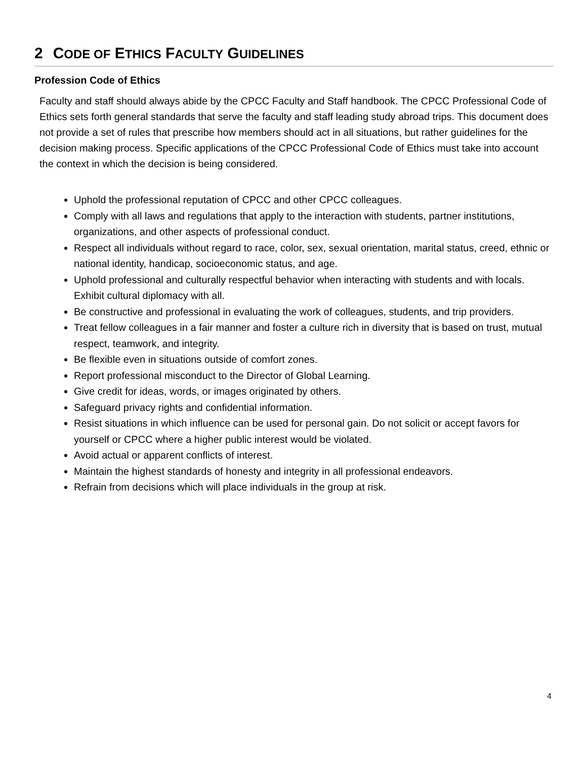2 CODE OF ETHICS FACULTY GUIDELINES
Profession Code of Ethics
Faculty and staff should always abide by the CPCC Faculty and Staff handbook. The CPCC Professional Code of Ethics sets forth general standards that serve the faculty and staff leading study abroad trips. This document does not provide a set of rules that prescribe how members should act in all situations, but rather guidelines for the decision making process. Specific applications of the CPCC Professional Code of Ethics must take into account the context in which the decision is being considered.
Uphold the professional reputation of CPCC and other CPCC colleagues.
Comply with all laws and regulations that apply to the interaction with students, partner institutions, organizations, and other aspects of professional conduct.
Respect all individuals without regard to race, color, sex, sexual orientation, marital status, creed, ethnic or national identity, handicap, socioeconomic status, and age.
Uphold professional and culturally respectful behavior when interacting with students and with locals. Exhibit cultural diplomacy with all.
Be constructive and professional in evaluating the work of colleagues, students, and trip providers.
Treat fellow colleagues in a fair manner and foster a culture rich in diversity that is based on trust, mutual respect, teamwork, and integrity.
Be flexible even in situations outside of comfort zones.
Report professional misconduct to the Director of Global Learning.
Give credit for ideas, words, or images originated by others.
Safeguard privacy rights and confidential information.
Resist situations in which influence can be used for personal gain. Do not solicit or accept favors for yourself or CPCC where a higher public interest would be violated.
Avoid actual or apparent conflicts of interest.
Maintain the highest standards of honesty and integrity in all professional endeavors.
Refrain from decisions which will place individuals in the group at risk.
4